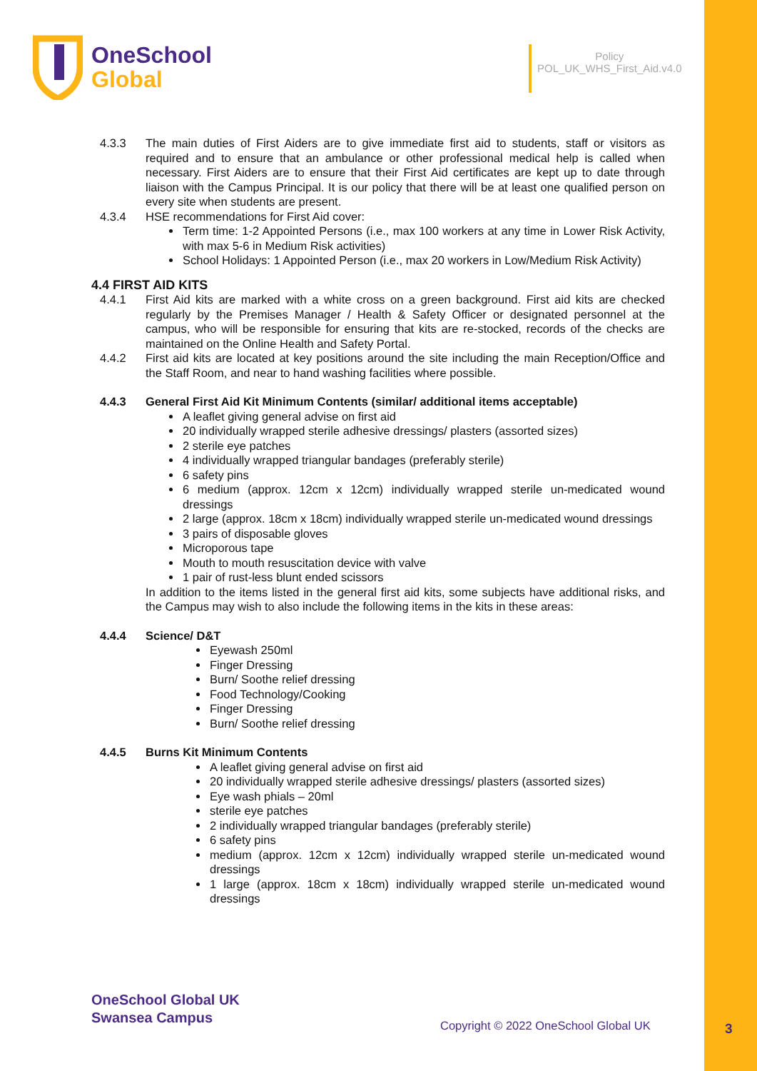OneSchool
Global
Policy
POL_UK_WHS_First_Aid.v4.0
4.3.3 The main duties of First Aiders are to give immediate first aid to students, staff or visitors as required and to ensure that an ambulance or other professional medical help is called when necessary. First Aiders are to ensure that their First Aid certificates are kept up to date through liaison with the Campus Principal. It is our policy that there will be at least one qualified person on every site when students are present.
4.3.4 HSE recommendations for First Aid cover:
Term time: 1-2 Appointed Persons (i.e., max 100 workers at any time in Lower Risk Activity, with max 5-6 in Medium Risk activities)
School Holidays: 1 Appointed Person (i.e., max 20 workers in Low/Medium Risk Activity)
4.4 FIRST AID KITS
4.4.1 First Aid kits are marked with a white cross on a green background. First aid kits are checked regularly by the Premises Manager / Health & Safety Officer or designated personnel at the campus, who will be responsible for ensuring that kits are re-stocked, records of the checks are maintained on the Online Health and Safety Portal.
4.4.2 First aid kits are located at key positions around the site including the main Reception/Office and the Staff Room, and near to hand washing facilities where possible.
4.4.3 General First Aid Kit Minimum Contents (similar/ additional items acceptable)
A leaflet giving general advise on first aid
20 individually wrapped sterile adhesive dressings/ plasters (assorted sizes)
2 sterile eye patches
4 individually wrapped triangular bandages (preferably sterile)
6 safety pins
6 medium (approx. 12cm x 12cm) individually wrapped sterile un-medicated wound dressings
2 large (approx. 18cm x 18cm) individually wrapped sterile un-medicated wound dressings
3 pairs of disposable gloves
Microporous tape
Mouth to mouth resuscitation device with valve
1 pair of rust-less blunt ended scissors
In addition to the items listed in the general first aid kits, some subjects have additional risks, and the Campus may wish to also include the following items in the kits in these areas:
4.4.4 Science/ D&T
Eyewash 250ml
Finger Dressing
Burn/ Soothe relief dressing
Food Technology/Cooking
Finger Dressing
Burn/ Soothe relief dressing
4.4.5 Burns Kit Minimum Contents
A leaflet giving general advise on first aid
20 individually wrapped sterile adhesive dressings/ plasters (assorted sizes)
Eye wash phials – 20ml
sterile eye patches
2 individually wrapped triangular bandages (preferably sterile)
6 safety pins
medium (approx. 12cm x 12cm) individually wrapped sterile un-medicated wound dressings
1 large (approx. 18cm x 18cm) individually wrapped sterile un-medicated wound dressings
OneSchool Global UK
Swansea Campus
Copyright © 2022 OneSchool Global UK
3